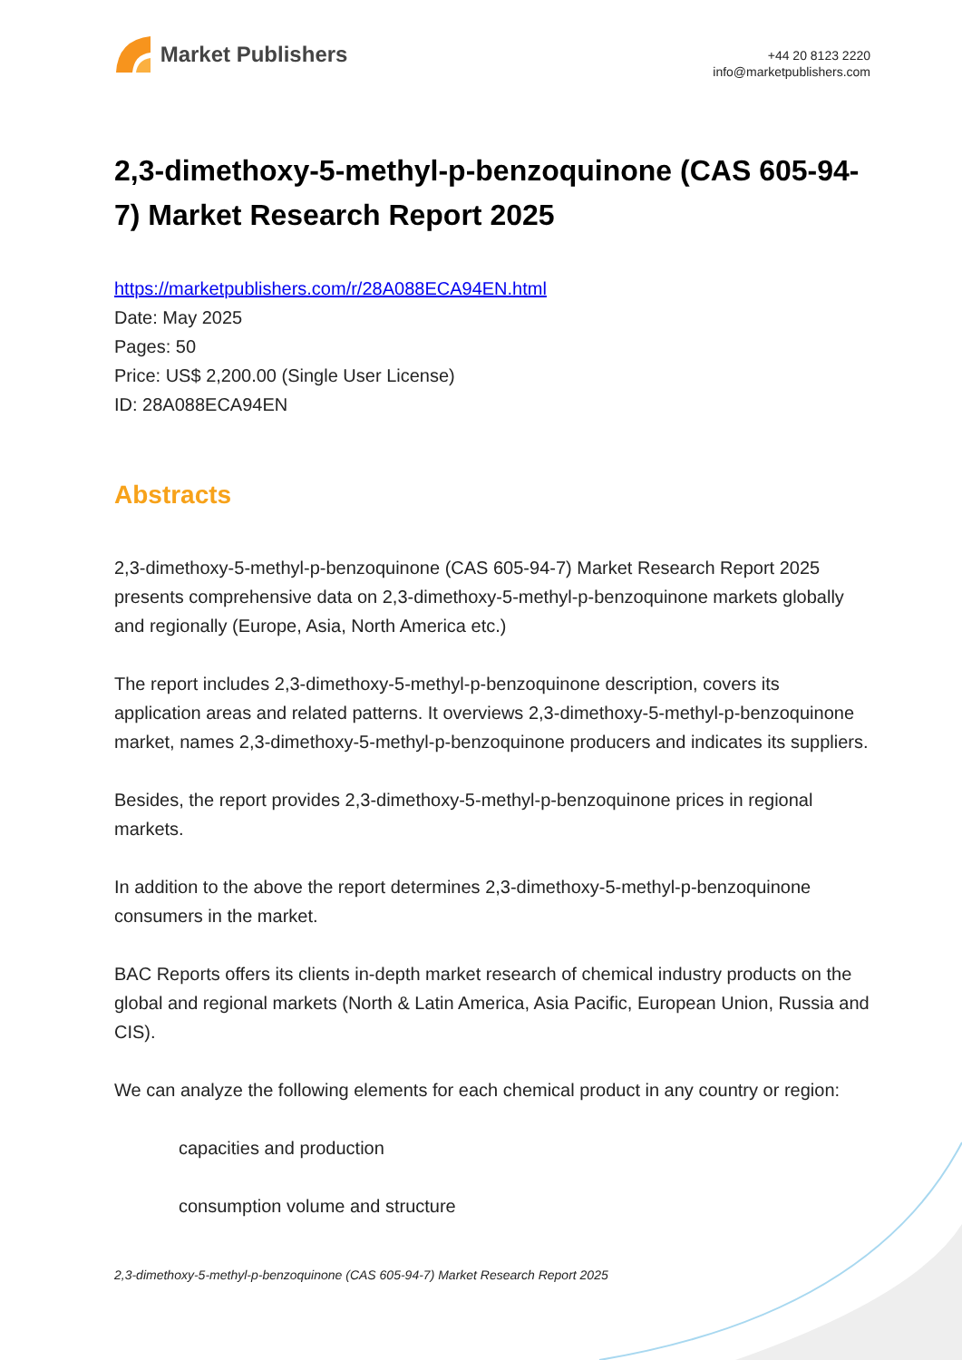Market Publishers
+44 20 8123 2220
info@marketpublishers.com
2,3-dimethoxy-5-methyl-p-benzoquinone (CAS 605-94-7) Market Research Report 2025
https://marketpublishers.com/r/28A088ECA94EN.html
Date: May 2025
Pages: 50
Price: US$ 2,200.00 (Single User License)
ID: 28A088ECA94EN
Abstracts
2,3-dimethoxy-5-methyl-p-benzoquinone (CAS 605-94-7) Market Research Report 2025 presents comprehensive data on 2,3-dimethoxy-5-methyl-p-benzoquinone markets globally and regionally (Europe, Asia, North America etc.)
The report includes 2,3-dimethoxy-5-methyl-p-benzoquinone description, covers its application areas and related patterns. It overviews 2,3-dimethoxy-5-methyl-p-benzoquinone market, names 2,3-dimethoxy-5-methyl-p-benzoquinone producers and indicates its suppliers.
Besides, the report provides 2,3-dimethoxy-5-methyl-p-benzoquinone prices in regional markets.
In addition to the above the report determines 2,3-dimethoxy-5-methyl-p-benzoquinone consumers in the market.
BAC Reports offers its clients in-depth market research of chemical industry products on the global and regional markets (North & Latin America, Asia Pacific, European Union, Russia and CIS).
We can analyze the following elements for each chemical product in any country or region:
capacities and production
consumption volume and structure
2,3-dimethoxy-5-methyl-p-benzoquinone (CAS 605-94-7) Market Research Report 2025